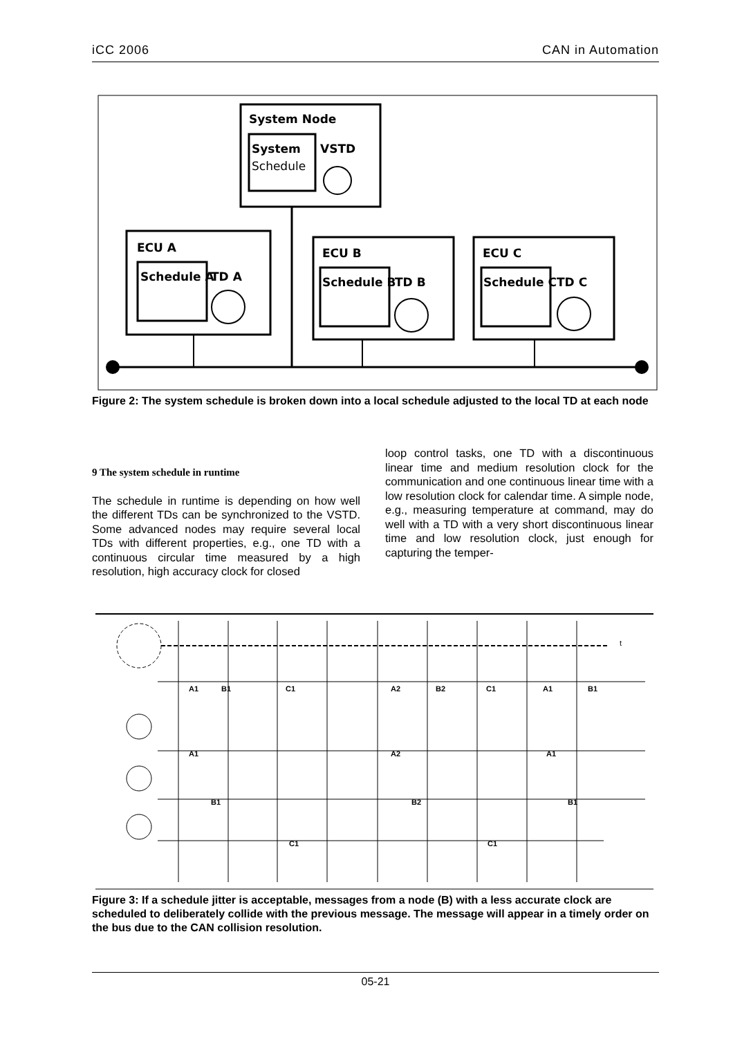iCC 2006 CAN in Automation
System Node
System
Schedule
VSTD
ECU A
Schedule A
TD A
ECU B
Schedule B
TD B
ECU C
Schedule C
TD C
Figure 2: The system schedule is broken down into a local schedule adjusted to the local TD at each node
9 The system schedule in runtime
The schedule in runtime is depending on how well the different TDs can be synchronized to the VSTD. Some advanced nodes may require several local TDs with different properties, e.g., one TD with a continuous circular time measured by a high resolution, high accuracy clock for closed
loop control tasks, one TD with a discontinuous linear time and medium resolution clock for the communication and one continuous linear time with a low resolution clock for calendar time. A simple node, e.g., measuring temperature at command, may do well with a TD with a very short discontinuous linear time and low resolution clock, just enough for capturing the temper-
t
A1
B1
C1
A2
B2
C1
A1
B1
A1
A2
A1
B1
B2
B1
C1
C1
Figure 3: If a schedule jitter is acceptable, messages from a node (B) with a less accurate clock are scheduled to deliberately collide with the previous message. The message will appear in a timely order on the bus due to the CAN collision resolution.
05-21